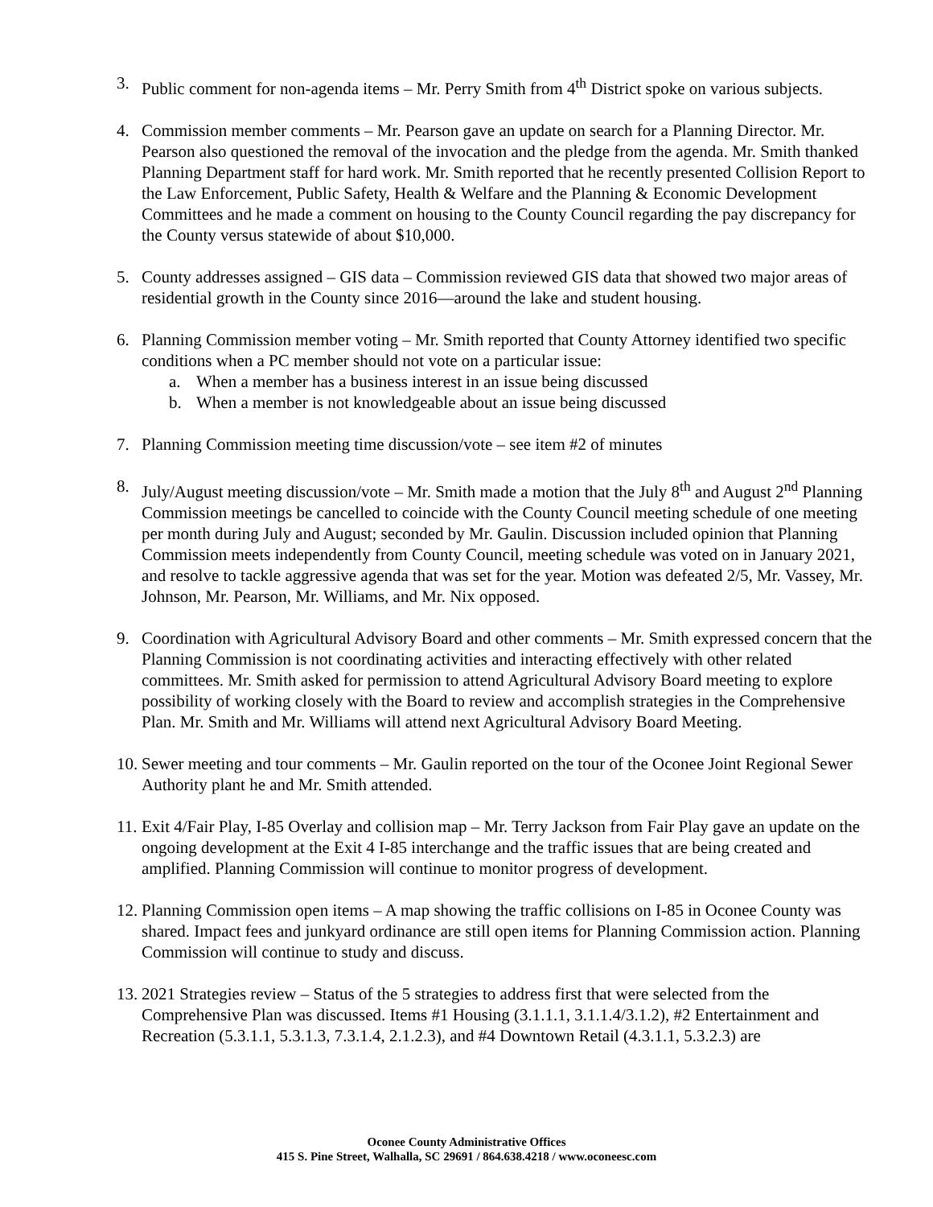3. Public comment for non-agenda items – Mr. Perry Smith from 4<sup>th</sup> District spoke on various subjects.
4. Commission member comments – Mr. Pearson gave an update on search for a Planning Director. Mr. Pearson also questioned the removal of the invocation and the pledge from the agenda. Mr. Smith thanked Planning Department staff for hard work. Mr. Smith reported that he recently presented Collision Report to the Law Enforcement, Public Safety, Health & Welfare and the Planning & Economic Development Committees and he made a comment on housing to the County Council regarding the pay discrepancy for the County versus statewide of about $10,000.
5. County addresses assigned – GIS data – Commission reviewed GIS data that showed two major areas of residential growth in the County since 2016—around the lake and student housing.
6. Planning Commission member voting – Mr. Smith reported that County Attorney identified two specific conditions when a PC member should not vote on a particular issue:
a. When a member has a business interest in an issue being discussed
b. When a member is not knowledgeable about an issue being discussed
7. Planning Commission meeting time discussion/vote – see item #2 of minutes
8. July/August meeting discussion/vote – Mr. Smith made a motion that the July 8<sup>th</sup> and August 2<sup>nd</sup> Planning Commission meetings be cancelled to coincide with the County Council meeting schedule of one meeting per month during July and August; seconded by Mr. Gaulin. Discussion included opinion that Planning Commission meets independently from County Council, meeting schedule was voted on in January 2021, and resolve to tackle aggressive agenda that was set for the year. Motion was defeated 2/5, Mr. Vassey, Mr. Johnson, Mr. Pearson, Mr. Williams, and Mr. Nix opposed.
9. Coordination with Agricultural Advisory Board and other comments – Mr. Smith expressed concern that the Planning Commission is not coordinating activities and interacting effectively with other related committees. Mr. Smith asked for permission to attend Agricultural Advisory Board meeting to explore possibility of working closely with the Board to review and accomplish strategies in the Comprehensive Plan. Mr. Smith and Mr. Williams will attend next Agricultural Advisory Board Meeting.
10.
Sewer meeting and tour comments – Mr. Gaulin reported on the tour of the Oconee Joint Regional Sewer Authority plant he and Mr. Smith attended.
11.
Exit 4/Fair Play, I-85 Overlay and collision map – Mr. Terry Jackson from Fair Play gave an update on the ongoing development at the Exit 4 I-85 interchange and the traffic issues that are being created and amplified. Planning Commission will continue to monitor progress of development.
12.
Planning Commission open items – A map showing the traffic collisions on I-85 in Oconee County was shared. Impact fees and junkyard ordinance are still open items for Planning Commission action. Planning Commission will continue to study and discuss.
13.
2021 Strategies review – Status of the 5 strategies to address first that were selected from the Comprehensive Plan was discussed. Items #1 Housing (3.1.1.1, 3.1.1.4/3.1.2), #2 Entertainment and Recreation (5.3.1.1, 5.3.1.3, 7.3.1.4, 2.1.2.3), and #4 Downtown Retail (4.3.1.1, 5.3.2.3) are
Oconee County Administrative Offices
415 S. Pine Street, Walhalla, SC 29691 / 864.638.4218 / www.oconeesc.com